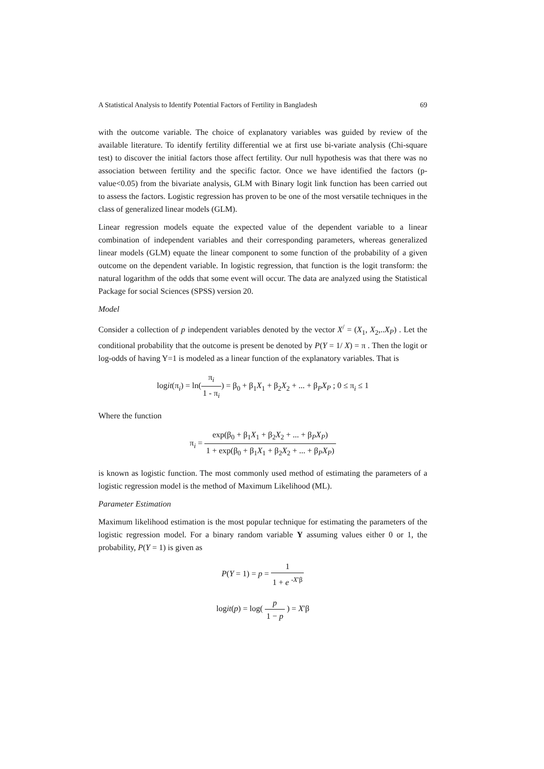A Statistical Analysis to Identify Potential Factors of Fertility in Bangladesh 69
with the outcome variable. The choice of explanatory variables was guided by review of the available literature. To identify fertility differential we at first use bi-variate analysis (Chi-square test) to discover the initial factors those affect fertility. Our null hypothesis was that there was no association between fertility and the specific factor. Once we have identified the factors (p-value<0.05) from the bivariate analysis, GLM with Binary logit link function has been carried out to assess the factors. Logistic regression has proven to be one of the most versatile techniques in the class of generalized linear models (GLM).
Linear regression models equate the expected value of the dependent variable to a linear combination of independent variables and their corresponding parameters, whereas generalized linear models (GLM) equate the linear component to some function of the probability of a given outcome on the dependent variable. In logistic regression, that function is the logit transform: the natural logarithm of the odds that some event will occur. The data are analyzed using the Statistical Package for social Sciences (SPSS) version 20.
Model
Consider a collection of p independent variables denoted by the vector X<sup>/</sup> = (X<sub>1</sub>, X<sub>2</sub>,..X<sub>P</sub>) . Let the conditional probability that the outcome is present be denoted by P(Y = 1/ X) = π . Then the logit or log-odds of having Y=1 is modeled as a linear function of the explanatory variables. That is
logit(π<sub>i</sub>) = ln(π<sub>i</sub> 1 - π<sub>i</sub>) = β<sub>0</sub> + β<sub>1</sub>X<sub>1</sub> + β<sub>2</sub>X<sub>2</sub> + ... + β<sub>P</sub>X<sub>P</sub> ; 0 ≤ π<sub>i</sub> ≤ 1
Where the function
π<sub>i</sub> = exp(β<sub>0</sub> + β<sub>1</sub>X<sub>1</sub> + β<sub>2</sub>X<sub>2</sub> + ... + β<sub>P</sub>X<sub>P</sub>) 1 + exp(β<sub>0</sub> + β<sub>1</sub>X<sub>1</sub> + β<sub>2</sub>X<sub>2</sub> + ... + β<sub>P</sub>X<sub>P</sub>)
is known as logistic function. The most commonly used method of estimating the parameters of a logistic regression model is the method of Maximum Likelihood (ML).
Parameter Estimation
Maximum likelihood estimation is the most popular technique for estimating the parameters of the logistic regression model. For a binary random variable Y assuming values either 0 or 1, the probability, P(Y = 1) is given as
P(Y = 1) = p = 1 1 + e <sup>-X′β</sup>
logit(p) = log( p 1 − p ) = X′β